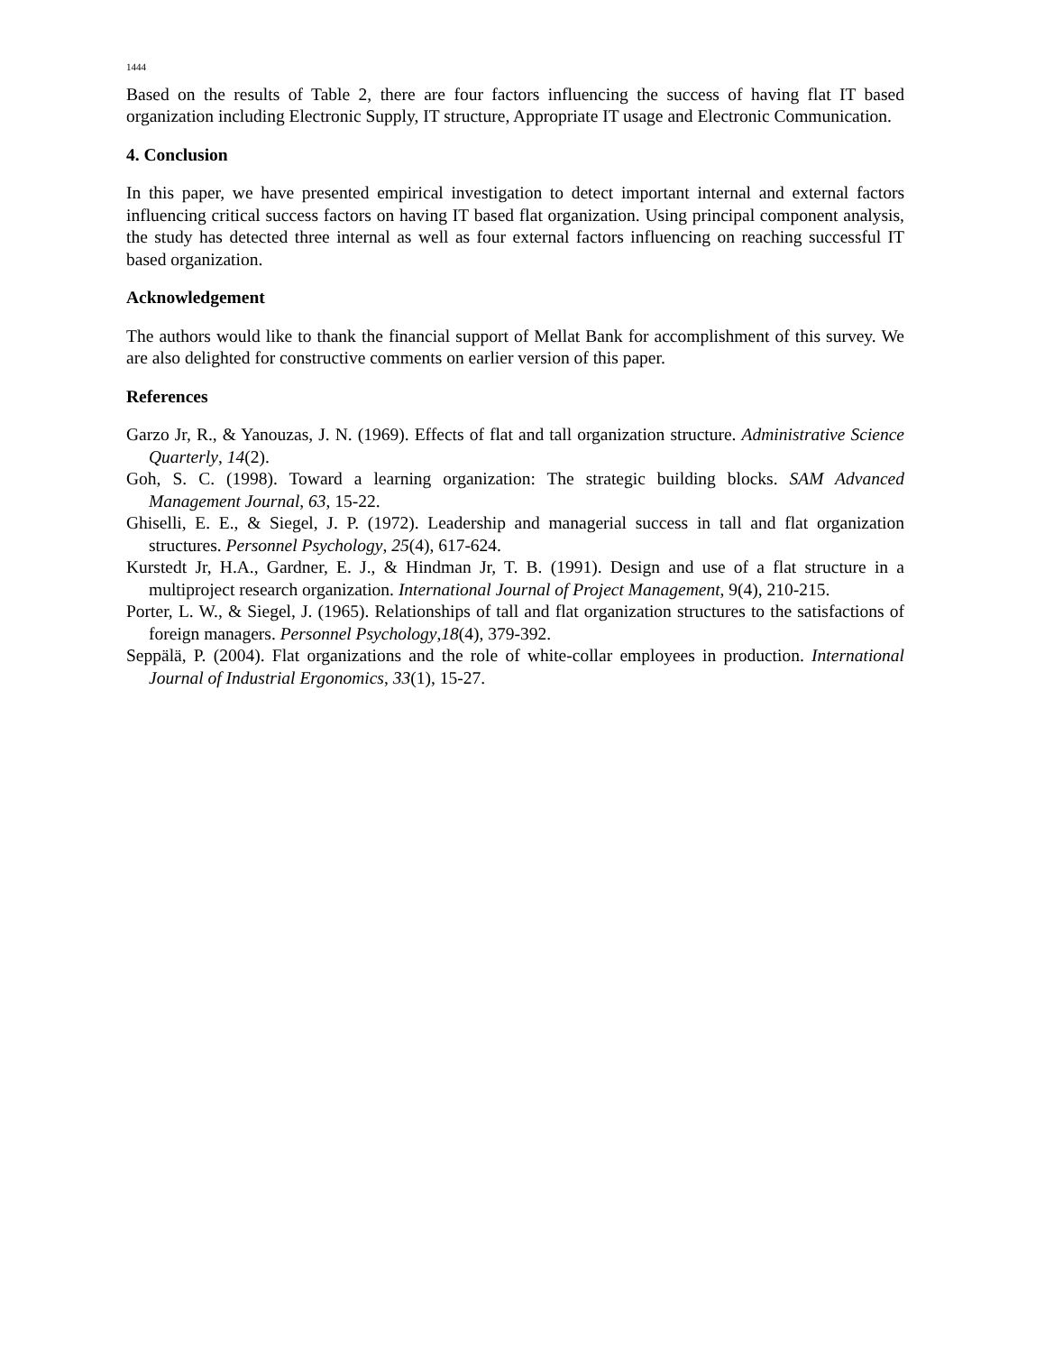1444
Based on the results of Table 2, there are four factors influencing the success of having flat IT based organization including Electronic Supply, IT structure, Appropriate IT usage and Electronic Communication.
4. Conclusion
In this paper, we have presented empirical investigation to detect important internal and external factors influencing critical success factors on having IT based flat organization. Using principal component analysis, the study has detected three internal as well as four external factors influencing on reaching successful IT based organization.
Acknowledgement
The authors would like to thank the financial support of Mellat Bank for accomplishment of this survey. We are also delighted for constructive comments on earlier version of this paper.
References
Garzo Jr, R., & Yanouzas, J. N. (1969). Effects of flat and tall organization structure. Administrative Science Quarterly, 14(2).
Goh, S. C. (1998). Toward a learning organization: The strategic building blocks. SAM Advanced Management Journal, 63, 15-22.
Ghiselli, E. E., & Siegel, J. P. (1972). Leadership and managerial success in tall and flat organization structures. Personnel Psychology, 25(4), 617-624.
Kurstedt Jr, H.A., Gardner, E. J., & Hindman Jr, T. B. (1991). Design and use of a flat structure in a multiproject research organization. International Journal of Project Management, 9(4), 210-215.
Porter, L. W., & Siegel, J. (1965). Relationships of tall and flat organization structures to the satisfactions of foreign managers. Personnel Psychology,18(4), 379-392.
Seppälä, P. (2004). Flat organizations and the role of white-collar employees in production. International Journal of Industrial Ergonomics, 33(1), 15-27.